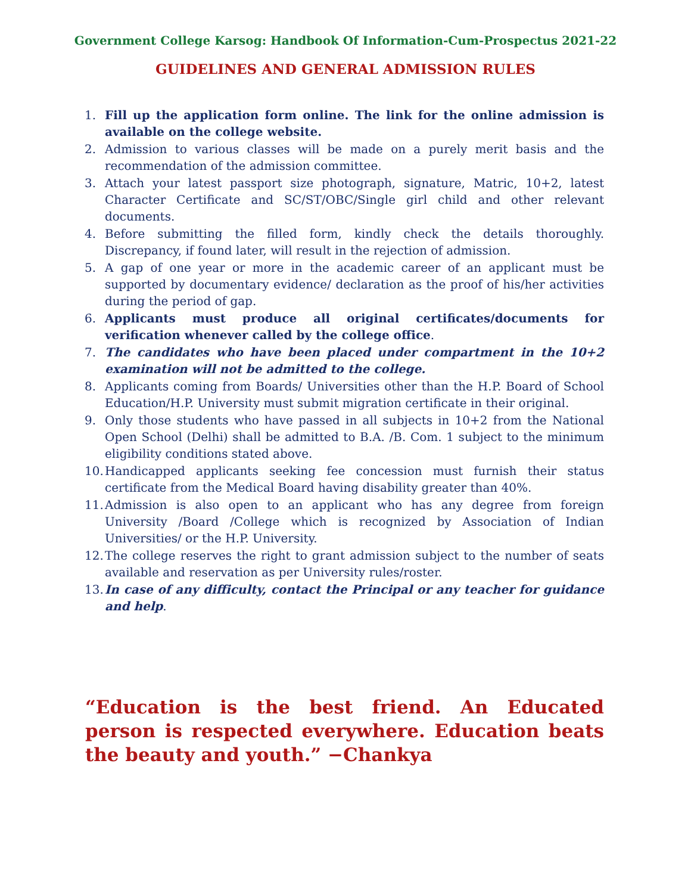Government College Karsog: Handbook Of Information-Cum-Prospectus 2021-22
GUIDELINES AND GENERAL ADMISSION RULES
1. Fill up the application form online. The link for the online admission is available on the college website.
2. Admission to various classes will be made on a purely merit basis and the recommendation of the admission committee.
3. Attach your latest passport size photograph, signature, Matric, 10+2, latest Character Certificate and SC/ST/OBC/Single girl child and other relevant documents.
4. Before submitting the filled form, kindly check the details thoroughly. Discrepancy, if found later, will result in the rejection of admission.
5. A gap of one year or more in the academic career of an applicant must be supported by documentary evidence/ declaration as the proof of his/her activities during the period of gap.
6. Applicants must produce all original certificates/documents for verification whenever called by the college office.
7. The candidates who have been placed under compartment in the 10+2 examination will not be admitted to the college.
8. Applicants coming from Boards/ Universities other than the H.P. Board of School Education/H.P. University must submit migration certificate in their original.
9. Only those students who have passed in all subjects in 10+2 from the National Open School (Delhi) shall be admitted to B.A. /B. Com. 1 subject to the minimum eligibility conditions stated above.
10. Handicapped applicants seeking fee concession must furnish their status certificate from the Medical Board having disability greater than 40%.
11. Admission is also open to an applicant who has any degree from foreign University /Board /College which is recognized by Association of Indian Universities/ or the H.P. University.
12. The college reserves the right to grant admission subject to the number of seats available and reservation as per University rules/roster.
13. In case of any difficulty, contact the Principal or any teacher for guidance and help.
“Education is the best friend. An Educated person is respected everywhere. Education beats the beauty and youth.” −Chankya